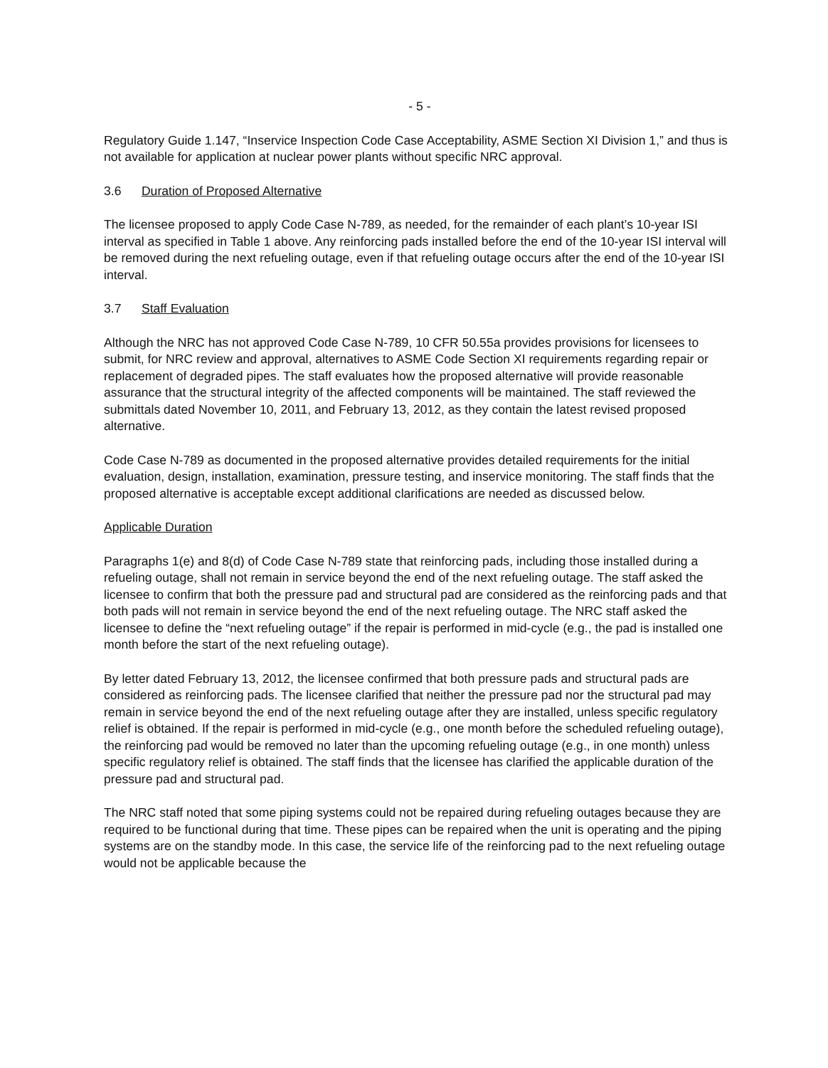- 5 -
Regulatory Guide 1.147, “Inservice Inspection Code Case Acceptability, ASME Section XI Division 1,” and thus is not available for application at nuclear power plants without specific NRC approval.
3.6 Duration of Proposed Alternative
The licensee proposed to apply Code Case N-789, as needed, for the remainder of each plant’s 10-year ISI interval as specified in Table 1 above. Any reinforcing pads installed before the end of the 10-year ISI interval will be removed during the next refueling outage, even if that refueling outage occurs after the end of the 10-year ISI interval.
3.7 Staff Evaluation
Although the NRC has not approved Code Case N-789, 10 CFR 50.55a provides provisions for licensees to submit, for NRC review and approval, alternatives to ASME Code Section XI requirements regarding repair or replacement of degraded pipes. The staff evaluates how the proposed alternative will provide reasonable assurance that the structural integrity of the affected components will be maintained. The staff reviewed the submittals dated November 10, 2011, and February 13, 2012, as they contain the latest revised proposed alternative.
Code Case N-789 as documented in the proposed alternative provides detailed requirements for the initial evaluation, design, installation, examination, pressure testing, and inservice monitoring. The staff finds that the proposed alternative is acceptable except additional clarifications are needed as discussed below.
Applicable Duration
Paragraphs 1(e) and 8(d) of Code Case N-789 state that reinforcing pads, including those installed during a refueling outage, shall not remain in service beyond the end of the next refueling outage. The staff asked the licensee to confirm that both the pressure pad and structural pad are considered as the reinforcing pads and that both pads will not remain in service beyond the end of the next refueling outage. The NRC staff asked the licensee to define the “next refueling outage” if the repair is performed in mid-cycle (e.g., the pad is installed one month before the start of the next refueling outage).
By letter dated February 13, 2012, the licensee confirmed that both pressure pads and structural pads are considered as reinforcing pads. The licensee clarified that neither the pressure pad nor the structural pad may remain in service beyond the end of the next refueling outage after they are installed, unless specific regulatory relief is obtained. If the repair is performed in mid-cycle (e.g., one month before the scheduled refueling outage), the reinforcing pad would be removed no later than the upcoming refueling outage (e.g., in one month) unless specific regulatory relief is obtained. The staff finds that the licensee has clarified the applicable duration of the pressure pad and structural pad.
The NRC staff noted that some piping systems could not be repaired during refueling outages because they are required to be functional during that time. These pipes can be repaired when the unit is operating and the piping systems are on the standby mode. In this case, the service life of the reinforcing pad to the next refueling outage would not be applicable because the